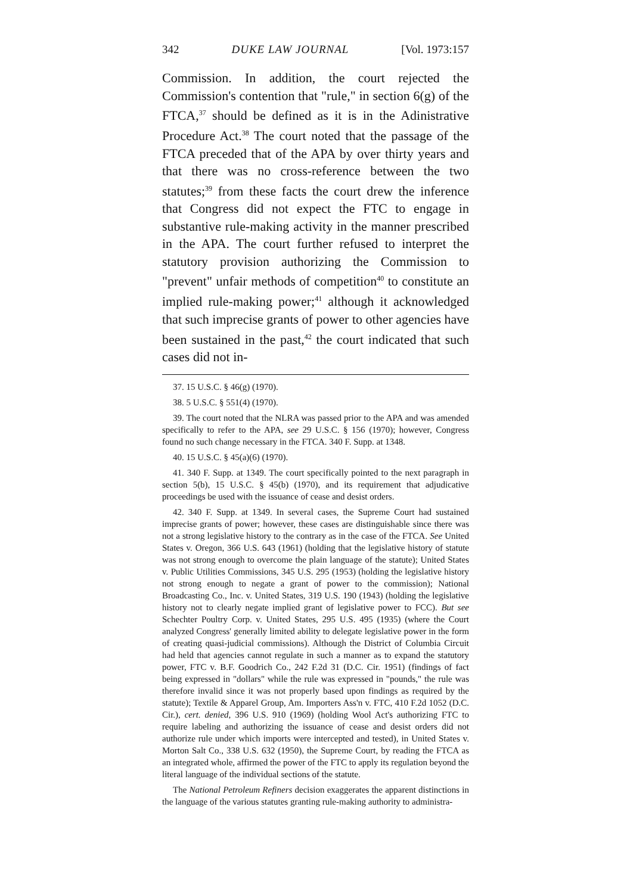342 DUKE LAW JOURNAL [Vol. 1973:157
Commission. In addition, the court rejected the Commission's contention that "rule," in section 6(g) of the FTCA,<sup>37</sup> should be defined as it is in the Adinistrative Procedure Act.<sup>38</sup> The court noted that the passage of the FTCA preceded that of the APA by over thirty years and that there was no cross-reference between the two statutes;<sup>39</sup> from these facts the court drew the inference that Congress did not expect the FTC to engage in substantive rule-making activity in the manner prescribed in the APA. The court further refused to interpret the statutory provision authorizing the Commission to "prevent" unfair methods of competition<sup>40</sup> to constitute an implied rule-making power;<sup>41</sup> although it acknowledged that such imprecise grants of power to other agencies have been sustained in the past,<sup>42</sup> the court indicated that such cases did not in-
37. 15 U.S.C. § 46(g) (1970).
38. 5 U.S.C. § 551(4) (1970).
39. The court noted that the NLRA was passed prior to the APA and was amended specifically to refer to the APA, see 29 U.S.C. § 156 (1970); however, Congress found no such change necessary in the FTCA. 340 F. Supp. at 1348.
40. 15 U.S.C. § 45(a)(6) (1970).
41. 340 F. Supp. at 1349. The court specifically pointed to the next paragraph in section 5(b), 15 U.S.C. § 45(b) (1970), and its requirement that adjudicative proceedings be used with the issuance of cease and desist orders.
42. 340 F. Supp. at 1349. In several cases, the Supreme Court had sustained imprecise grants of power; however, these cases are distinguishable since there was not a strong legislative history to the contrary as in the case of the FTCA. See United States v. Oregon, 366 U.S. 643 (1961) (holding that the legislative history of statute was not strong enough to overcome the plain language of the statute); United States v. Public Utilities Commissions, 345 U.S. 295 (1953) (holding the legislative history not strong enough to negate a grant of power to the commission); National Broadcasting Co., Inc. v. United States, 319 U.S. 190 (1943) (holding the legislative history not to clearly negate implied grant of legislative power to FCC). But see Schechter Poultry Corp. v. United States, 295 U.S. 495 (1935) (where the Court analyzed Congress' generally limited ability to delegate legislative power in the form of creating quasi-judicial commissions). Although the District of Columbia Circuit had held that agencies cannot regulate in such a manner as to expand the statutory power, FTC v. B.F. Goodrich Co., 242 F.2d 31 (D.C. Cir. 1951) (findings of fact being expressed in "dollars" while the rule was expressed in "pounds," the rule was therefore invalid since it was not properly based upon findings as required by the statute); Textile & Apparel Group, Am. Importers Ass'n v. FTC, 410 F.2d 1052 (D.C. Cir.), cert. denied, 396 U.S. 910 (1969) (holding Wool Act's authorizing FTC to require labeling and authorizing the issuance of cease and desist orders did not authorize rule under which imports were intercepted and tested), in United States v. Morton Salt Co., 338 U.S. 632 (1950), the Supreme Court, by reading the FTCA as an integrated whole, affirmed the power of the FTC to apply its regulation beyond the literal language of the individual sections of the statute.
The National Petroleum Refiners decision exaggerates the apparent distinctions in the language of the various statutes granting rule-making authority to administra-